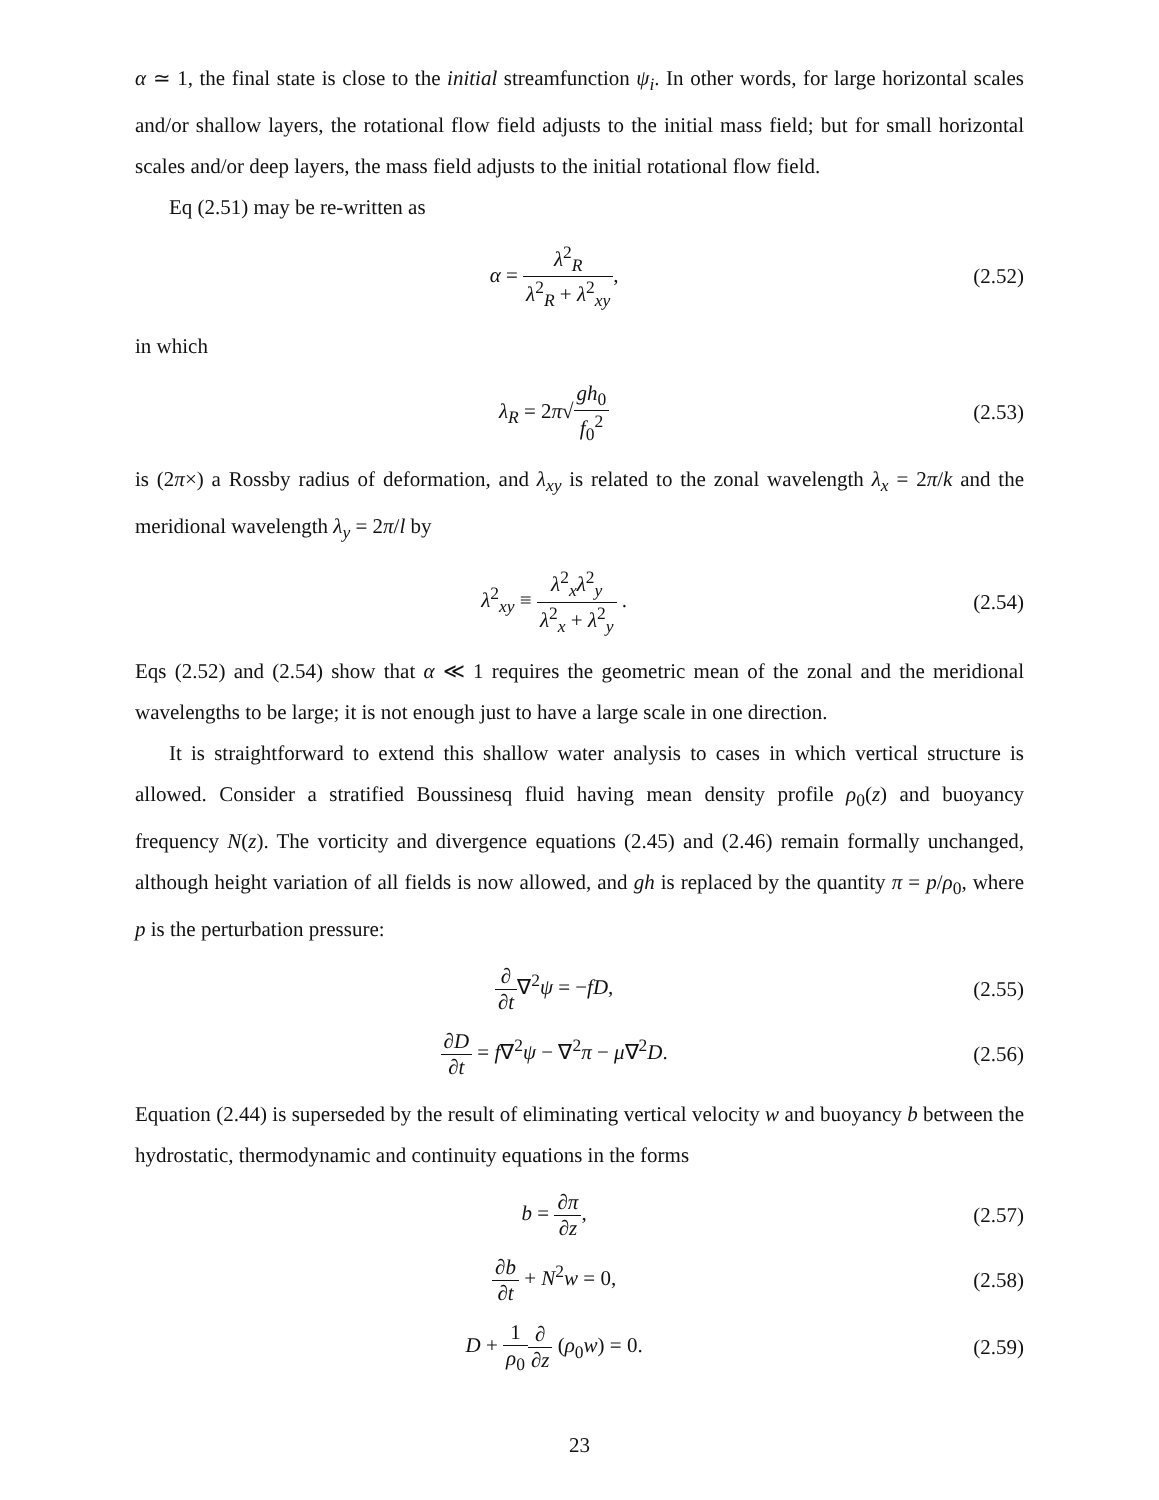α ≃ 1, the final state is close to the initial streamfunction ψ<sub>i</sub>. In other words, for large horizontal scales and/or shallow layers, the rotational flow field adjusts to the initial mass field; but for small horizontal scales and/or deep layers, the mass field adjusts to the initial rotational flow field.
Eq (2.51) may be re-written as
α = λ<sup>2</sup><sub>R</sub> λ<sup>2</sup><sub>R</sub> + λ<sup>2</sup><sub>xy</sub>, (2.52)
in which
λ<sub>R</sub> = 2π√gh<sub>0</sub> f<sub>0</sub><sup>2</sup> (2.53)
is (2π×) a Rossby radius of deformation, and λ<sub>xy</sub> is related to the zonal wavelength λ<sub>x</sub> = 2π/k and the meridional wavelength λ<sub>y</sub> = 2π/l by
λ<sup>2</sup><sub>xy</sub> ≡ λ<sup>2</sup><sub>x</sub>λ<sup>2</sup><sub>y</sub> λ<sup>2</sup><sub>x</sub> + λ<sup>2</sup><sub>y</sub> . (2.54)
Eqs (2.52) and (2.54) show that α ≪ 1 requires the geometric mean of the zonal and the meridional wavelengths to be large; it is not enough just to have a large scale in one direction.
It is straightforward to extend this shallow water analysis to cases in which vertical structure is allowed. Consider a stratified Boussinesq fluid having mean density profile ρ<sub>0</sub>(z) and buoyancy frequency N(z). The vorticity and divergence equations (2.45) and (2.46) remain formally unchanged, although height variation of all fields is now allowed, and gh is replaced by the quantity π = p/ρ<sub>0</sub>, where p is the perturbation pressure:
∂ ∂t∇<sup>2</sup>ψ = −fD, (2.55)
∂D ∂t = f∇<sup>2</sup>ψ − ∇<sup>2</sup>π − μ∇<sup>2</sup>D. (2.56)
Equation (2.44) is superseded by the result of eliminating vertical velocity w and buoyancy b between the hydrostatic, thermodynamic and continuity equations in the forms
b = ∂π ∂z, (2.57)
∂b ∂t + N<sup>2</sup>w = 0, (2.58)
D + 1 ρ<sub>0</sub>∂ ∂z (ρ<sub>0</sub>w) = 0. (2.59)
23